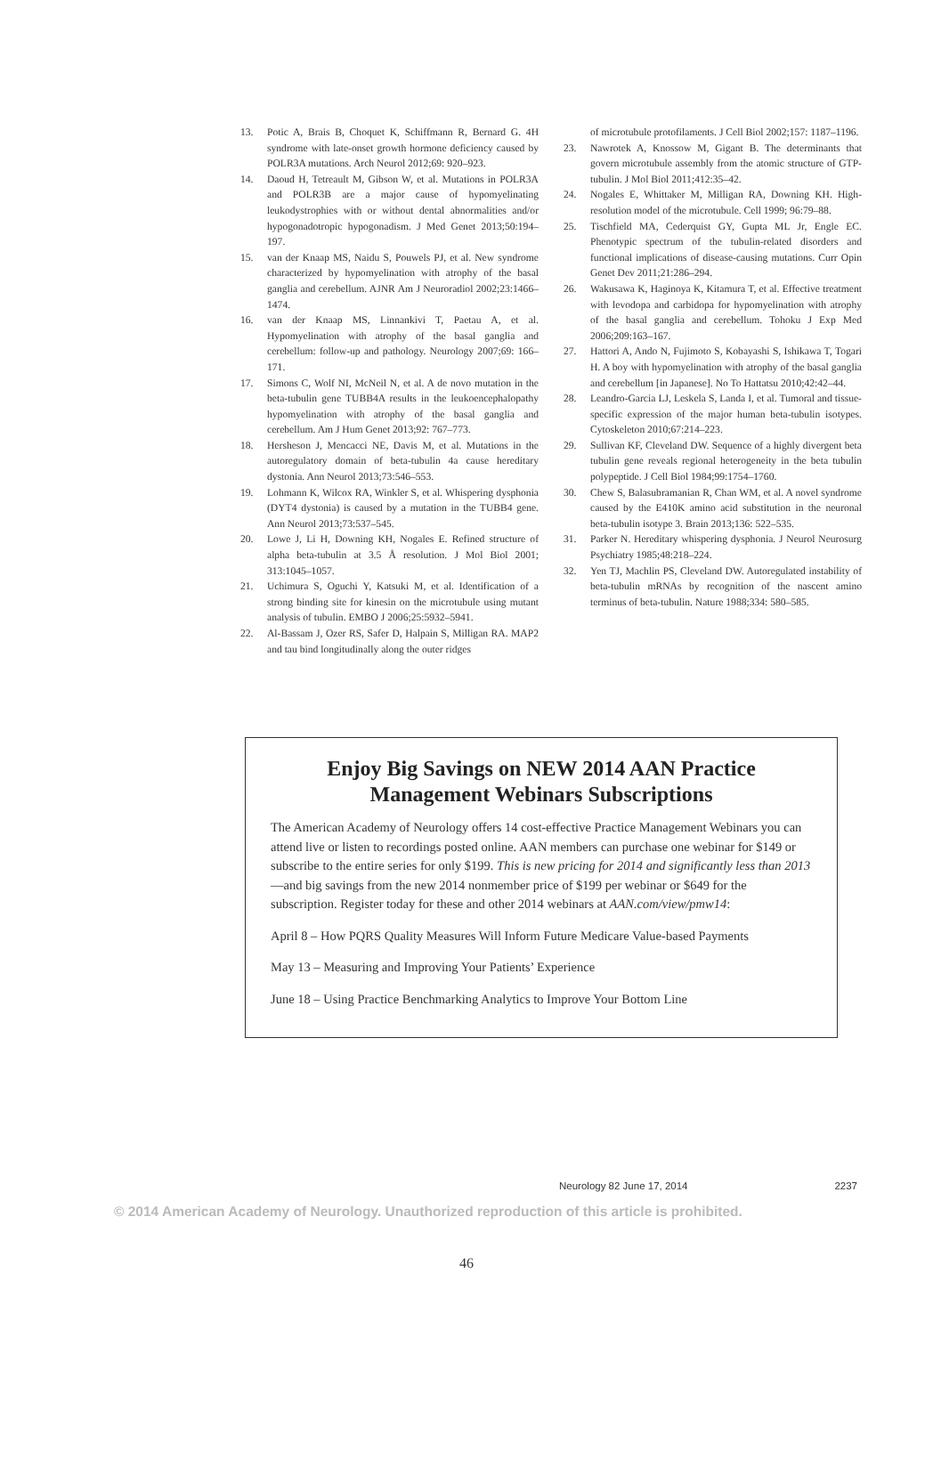13. Potic A, Brais B, Choquet K, Schiffmann R, Bernard G. 4H syndrome with late-onset growth hormone deficiency caused by POLR3A mutations. Arch Neurol 2012;69: 920–923.
14. Daoud H, Tetreault M, Gibson W, et al. Mutations in POLR3A and POLR3B are a major cause of hypomyelinating leukodystrophies with or without dental abnormalities and/or hypogonadotropic hypogonadism. J Med Genet 2013;50:194–197.
15. van der Knaap MS, Naidu S, Pouwels PJ, et al. New syndrome characterized by hypomyelination with atrophy of the basal ganglia and cerebellum. AJNR Am J Neuroradiol 2002;23:1466–1474.
16. van der Knaap MS, Linnankivi T, Paetau A, et al. Hypomyelination with atrophy of the basal ganglia and cerebellum: follow-up and pathology. Neurology 2007;69: 166–171.
17. Simons C, Wolf NI, McNeil N, et al. A de novo mutation in the beta-tubulin gene TUBB4A results in the leukoencephalopathy hypomyelination with atrophy of the basal ganglia and cerebellum. Am J Hum Genet 2013;92: 767–773.
18. Hersheson J, Mencacci NE, Davis M, et al. Mutations in the autoregulatory domain of beta-tubulin 4a cause hereditary dystonia. Ann Neurol 2013;73:546–553.
19. Lohmann K, Wilcox RA, Winkler S, et al. Whispering dysphonia (DYT4 dystonia) is caused by a mutation in the TUBB4 gene. Ann Neurol 2013;73:537–545.
20. Lowe J, Li H, Downing KH, Nogales E. Refined structure of alpha beta-tubulin at 3.5 Å resolution. J Mol Biol 2001; 313:1045–1057.
21. Uchimura S, Oguchi Y, Katsuki M, et al. Identification of a strong binding site for kinesin on the microtubule using mutant analysis of tubulin. EMBO J 2006;25:5932–5941.
22. Al-Bassam J, Ozer RS, Safer D, Halpain S, Milligan RA. MAP2 and tau bind longitudinally along the outer ridges
of microtubule protofilaments. J Cell Biol 2002;157: 1187–1196.
23. Nawrotek A, Knossow M, Gigant B. The determinants that govern microtubule assembly from the atomic structure of GTP-tubulin. J Mol Biol 2011;412:35–42.
24. Nogales E, Whittaker M, Milligan RA, Downing KH. High-resolution model of the microtubule. Cell 1999; 96:79–88.
25. Tischfield MA, Cederquist GY, Gupta ML Jr, Engle EC. Phenotypic spectrum of the tubulin-related disorders and functional implications of disease-causing mutations. Curr Opin Genet Dev 2011;21:286–294.
26. Wakusawa K, Haginoya K, Kitamura T, et al. Effective treatment with levodopa and carbidopa for hypomyelination with atrophy of the basal ganglia and cerebellum. Tohoku J Exp Med 2006;209:163–167.
27. Hattori A, Ando N, Fujimoto S, Kobayashi S, Ishikawa T, Togari H. A boy with hypomyelination with atrophy of the basal ganglia and cerebellum [in Japanese]. No To Hattatsu 2010;42:42–44.
28. Leandro-Garcia LJ, Leskela S, Landa I, et al. Tumoral and tissue-specific expression of the major human beta-tubulin isotypes. Cytoskeleton 2010;67:214–223.
29. Sullivan KF, Cleveland DW. Sequence of a highly divergent beta tubulin gene reveals regional heterogeneity in the beta tubulin polypeptide. J Cell Biol 1984;99:1754–1760.
30. Chew S, Balasubramanian R, Chan WM, et al. A novel syndrome caused by the E410K amino acid substitution in the neuronal beta-tubulin isotype 3. Brain 2013;136: 522–535.
31. Parker N. Hereditary whispering dysphonia. J Neurol Neurosurg Psychiatry 1985;48:218–224.
32. Yen TJ, Machlin PS, Cleveland DW. Autoregulated instability of beta-tubulin mRNAs by recognition of the nascent amino terminus of beta-tubulin. Nature 1988;334: 580–585.
Enjoy Big Savings on NEW 2014 AAN Practice Management Webinars Subscriptions
The American Academy of Neurology offers 14 cost-effective Practice Management Webinars you can attend live or listen to recordings posted online. AAN members can purchase one webinar for $149 or subscribe to the entire series for only $199. This is new pricing for 2014 and significantly less than 2013—and big savings from the new 2014 nonmember price of $199 per webinar or $649 for the subscription. Register today for these and other 2014 webinars at AAN.com/view/pmw14:
April 8 – How PQRS Quality Measures Will Inform Future Medicare Value-based Payments
May 13 – Measuring and Improving Your Patients’ Experience
June 18 – Using Practice Benchmarking Analytics to Improve Your Bottom Line
Neurology 82 June 17, 2014 2237
© 2014 American Academy of Neurology. Unauthorized reproduction of this article is prohibited.
46